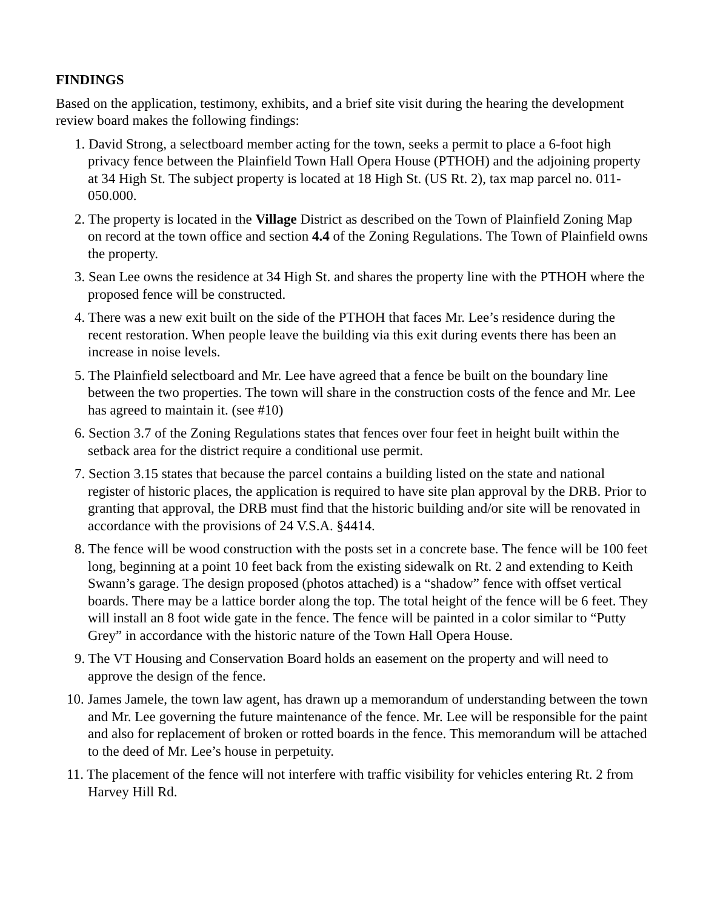FINDINGS
Based on the application, testimony, exhibits, and a brief site visit during the hearing the development review board makes the following findings:
1. David Strong, a selectboard member acting for the town, seeks a permit to place a 6-foot high privacy fence between the Plainfield Town Hall Opera House (PTHOH) and the adjoining property at 34 High St. The subject property is located at 18 High St. (US Rt. 2), tax map parcel no. 011-050.000.
2. The property is located in the Village District as described on the Town of Plainfield Zoning Map on record at the town office and section 4.4 of the Zoning Regulations. The Town of Plainfield owns the property.
3. Sean Lee owns the residence at 34 High St. and shares the property line with the PTHOH where the proposed fence will be constructed.
4. There was a new exit built on the side of the PTHOH that faces Mr. Lee’s residence during the recent restoration. When people leave the building via this exit during events there has been an increase in noise levels.
5. The Plainfield selectboard and Mr. Lee have agreed that a fence be built on the boundary line between the two properties. The town will share in the construction costs of the fence and Mr. Lee has agreed to maintain it. (see #10)
6. Section 3.7 of the Zoning Regulations states that fences over four feet in height built within the setback area for the district require a conditional use permit.
7. Section 3.15 states that because the parcel contains a building listed on the state and national register of historic places, the application is required to have site plan approval by the DRB. Prior to granting that approval, the DRB must find that the historic building and/or site will be renovated in accordance with the provisions of 24 V.S.A. §4414.
8. The fence will be wood construction with the posts set in a concrete base. The fence will be 100 feet long, beginning at a point 10 feet back from the existing sidewalk on Rt. 2 and extending to Keith Swann’s garage. The design proposed (photos attached) is a “shadow” fence with offset vertical boards. There may be a lattice border along the top. The total height of the fence will be 6 feet. They will install an 8 foot wide gate in the fence. The fence will be painted in a color similar to “Putty Grey” in accordance with the historic nature of the Town Hall Opera House.
9. The VT Housing and Conservation Board holds an easement on the property and will need to approve the design of the fence.
10. James Jamele, the town law agent, has drawn up a memorandum of understanding between the town and Mr. Lee governing the future maintenance of the fence. Mr. Lee will be responsible for the paint and also for replacement of broken or rotted boards in the fence. This memorandum will be attached to the deed of Mr. Lee’s house in perpetuity.
11. The placement of the fence will not interfere with traffic visibility for vehicles entering Rt. 2 from Harvey Hill Rd.